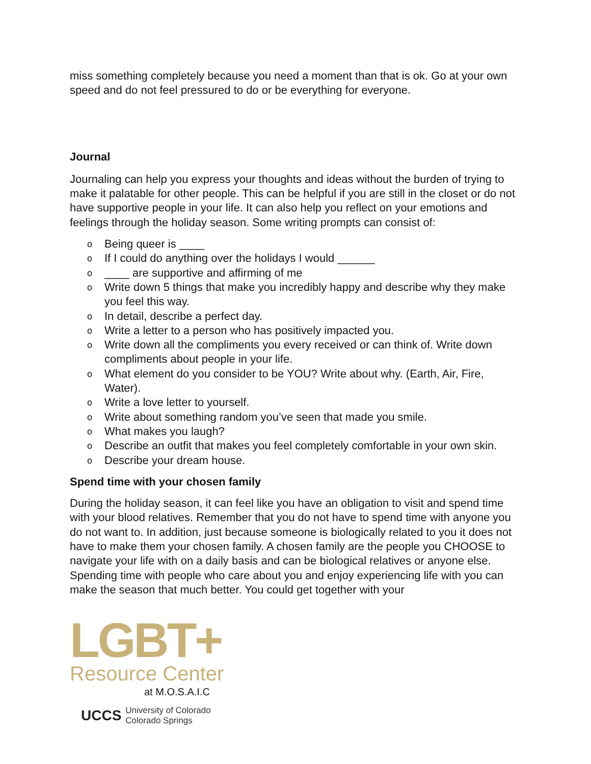miss something completely because you need a moment than that is ok. Go at your own speed and do not feel pressured to do or be everything for everyone.
Journal
Journaling can help you express your thoughts and ideas without the burden of trying to make it palatable for other people. This can be helpful if you are still in the closet or do not have supportive people in your life. It can also help you reflect on your emotions and feelings through the holiday season. Some writing prompts can consist of:
o Being queer is ____
o If I could do anything over the holidays I would ______
o ____ are supportive and affirming of me
o Write down 5 things that make you incredibly happy and describe why they make you feel this way.
o In detail, describe a perfect day.
o Write a letter to a person who has positively impacted you.
o Write down all the compliments you every received or can think of. Write down compliments about people in your life.
o What element do you consider to be YOU? Write about why. (Earth, Air, Fire, Water).
o Write a love letter to yourself.
o Write about something random you’ve seen that made you smile.
o What makes you laugh?
o Describe an outfit that makes you feel completely comfortable in your own skin.
o Describe your dream house.
Spend time with your chosen family
During the holiday season, it can feel like you have an obligation to visit and spend time with your blood relatives. Remember that you do not have to spend time with anyone you do not want to. In addition, just because someone is biologically related to you it does not have to make them your chosen family. A chosen family are the people you CHOOSE to navigate your life with on a daily basis and can be biological relatives or anyone else. Spending time with people who care about you and enjoy experiencing life with you can make the season that much better. You could get together with your
LGBT+
Resource Center
at M.O.S.A.I.C
UCCS University of Colorado
Colorado Springs